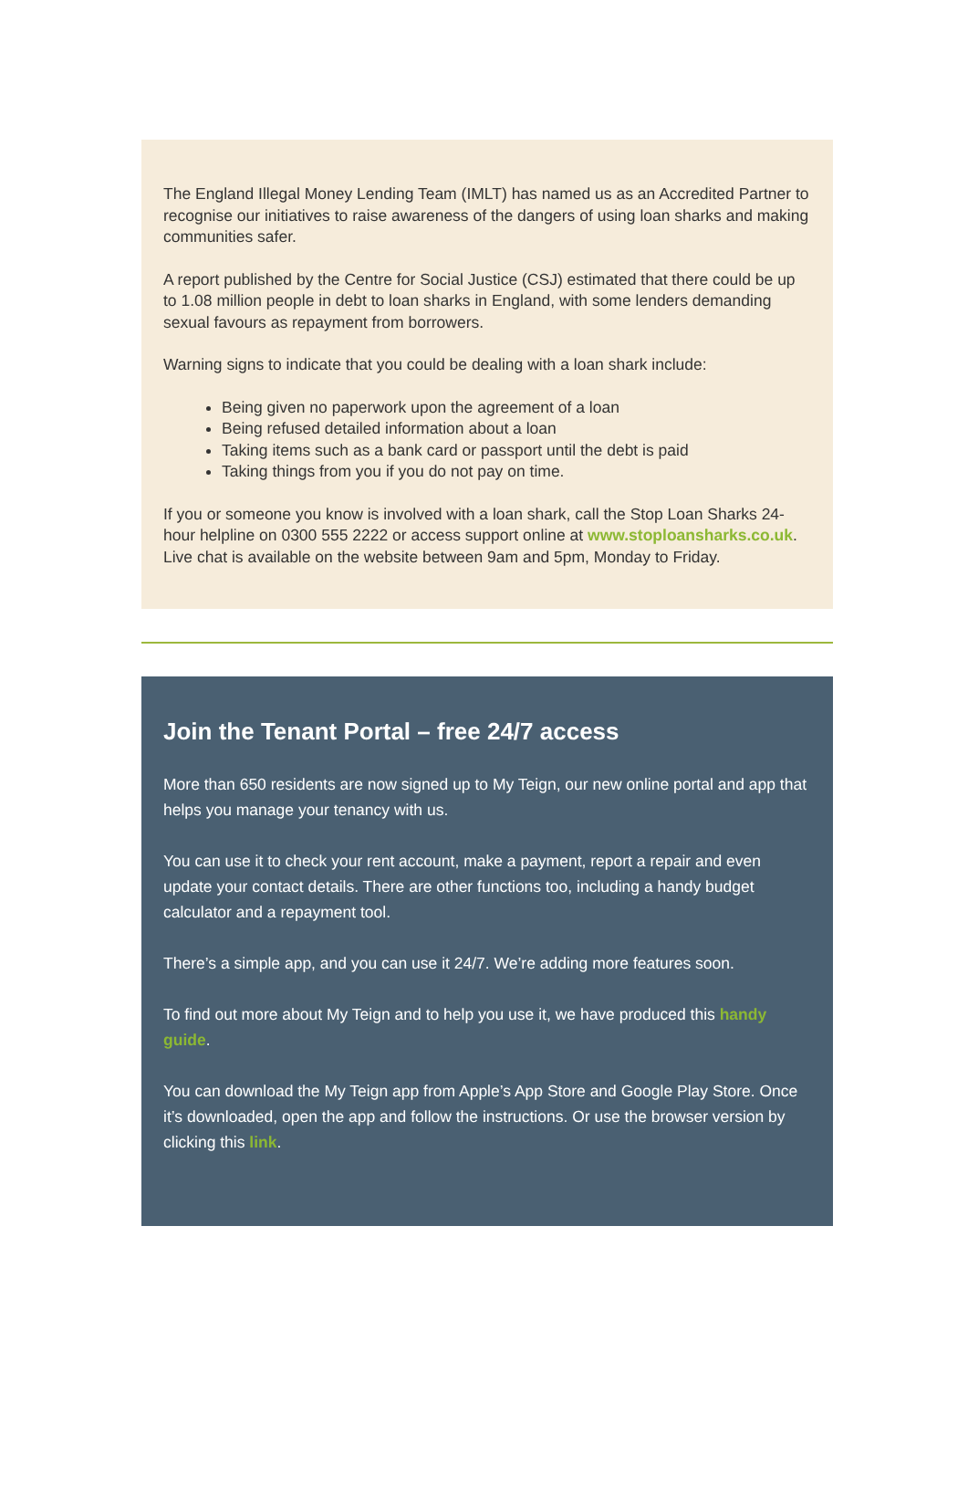The England Illegal Money Lending Team (IMLT) has named us as an Accredited Partner to recognise our initiatives to raise awareness of the dangers of using loan sharks and making communities safer.
A report published by the Centre for Social Justice (CSJ) estimated that there could be up to 1.08 million people in debt to loan sharks in England, with some lenders demanding sexual favours as repayment from borrowers.
Warning signs to indicate that you could be dealing with a loan shark include:
Being given no paperwork upon the agreement of a loan
Being refused detailed information about a loan
Taking items such as a bank card or passport until the debt is paid
Taking things from you if you do not pay on time.
If you or someone you know is involved with a loan shark, call the Stop Loan Sharks 24-hour helpline on 0300 555 2222 or access support online at www.stoploansharks.co.uk. Live chat is available on the website between 9am and 5pm, Monday to Friday.
Join the Tenant Portal – free 24/7 access
More than 650 residents are now signed up to My Teign, our new online portal and app that helps you manage your tenancy with us.
You can use it to check your rent account, make a payment, report a repair and even update your contact details. There are other functions too, including a handy budget calculator and a repayment tool.
There’s a simple app, and you can use it 24/7. We’re adding more features soon.
To find out more about My Teign and to help you use it, we have produced this handy guide.
You can download the My Teign app from Apple’s App Store and Google Play Store. Once it’s downloaded, open the app and follow the instructions. Or use the browser version by clicking this link.